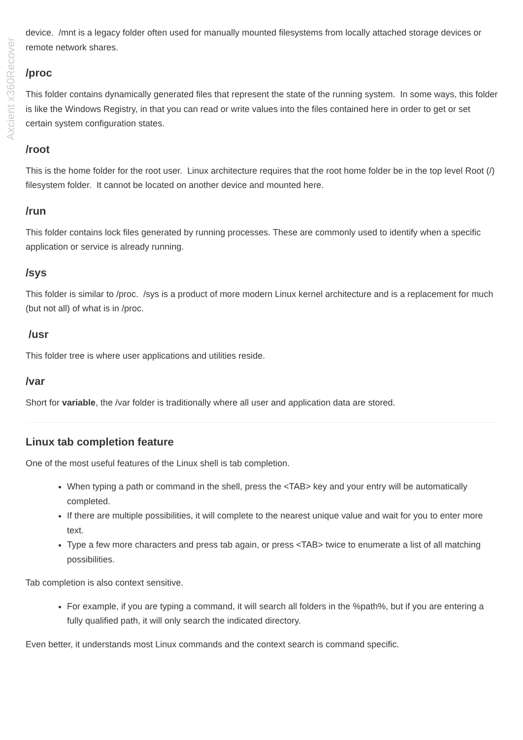Axcient x360Recover
device. /mnt is a legacy folder often used for manually mounted filesystems from locally attached storage devices or remote network shares.
/proc
This folder contains dynamically generated files that represent the state of the running system. In some ways, this folder is like the Windows Registry, in that you can read or write values into the files contained here in order to get or set certain system configuration states.
/root
This is the home folder for the root user. Linux architecture requires that the root home folder be in the top level Root (/) filesystem folder. It cannot be located on another device and mounted here.
/run
This folder contains lock files generated by running processes. These are commonly used to identify when a specific application or service is already running.
/sys
This folder is similar to /proc. /sys is a product of more modern Linux kernel architecture and is a replacement for much (but not all) of what is in /proc.
/usr
This folder tree is where user applications and utilities reside.
/var
Short for variable, the /var folder is traditionally where all user and application data are stored.
Linux tab completion feature
One of the most useful features of the Linux shell is tab completion.
When typing a path or command in the shell, press the <TAB> key and your entry will be automatically completed.
If there are multiple possibilities, it will complete to the nearest unique value and wait for you to enter more text.
Type a few more characters and press tab again, or press <TAB> twice to enumerate a list of all matching possibilities.
Tab completion is also context sensitive.
For example, if you are typing a command, it will search all folders in the %path%, but if you are entering a fully qualified path, it will only search the indicated directory.
Even better, it understands most Linux commands and the context search is command specific.